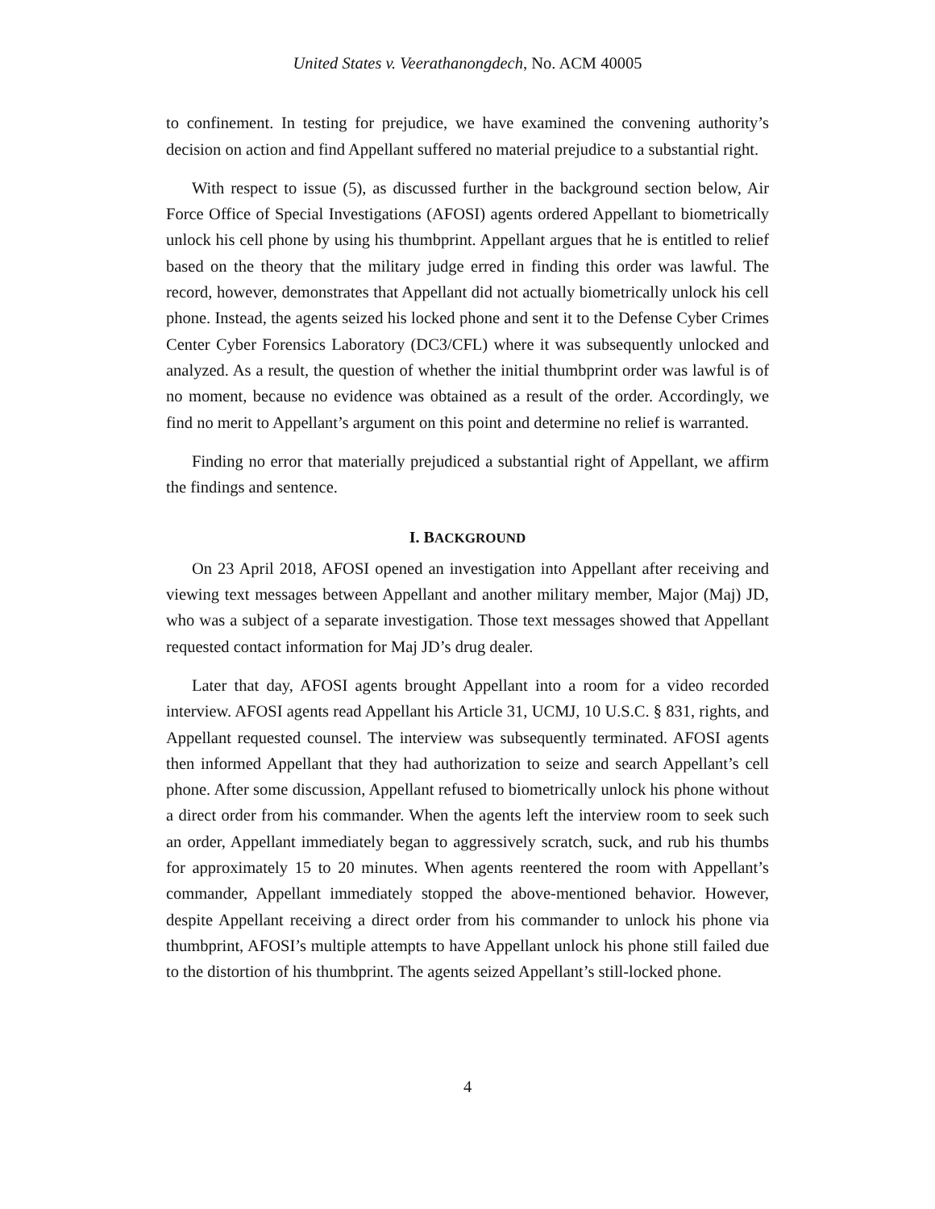United States v. Veerathanongdech, No. ACM 40005
to confinement. In testing for prejudice, we have examined the convening authority’s decision on action and find Appellant suffered no material prejudice to a substantial right.
With respect to issue (5), as discussed further in the background section below, Air Force Office of Special Investigations (AFOSI) agents ordered Appellant to biometrically unlock his cell phone by using his thumbprint. Appellant argues that he is entitled to relief based on the theory that the military judge erred in finding this order was lawful. The record, however, demonstrates that Appellant did not actually biometrically unlock his cell phone. Instead, the agents seized his locked phone and sent it to the Defense Cyber Crimes Center Cyber Forensics Laboratory (DC3/CFL) where it was subsequently unlocked and analyzed. As a result, the question of whether the initial thumbprint order was lawful is of no moment, because no evidence was obtained as a result of the order. Accordingly, we find no merit to Appellant’s argument on this point and determine no relief is warranted.
Finding no error that materially prejudiced a substantial right of Appellant, we affirm the findings and sentence.
I. BACKGROUND
On 23 April 2018, AFOSI opened an investigation into Appellant after receiving and viewing text messages between Appellant and another military member, Major (Maj) JD, who was a subject of a separate investigation. Those text messages showed that Appellant requested contact information for Maj JD’s drug dealer.
Later that day, AFOSI agents brought Appellant into a room for a video recorded interview. AFOSI agents read Appellant his Article 31, UCMJ, 10 U.S.C. § 831, rights, and Appellant requested counsel. The interview was subsequently terminated. AFOSI agents then informed Appellant that they had authorization to seize and search Appellant’s cell phone. After some discussion, Appellant refused to biometrically unlock his phone without a direct order from his commander. When the agents left the interview room to seek such an order, Appellant immediately began to aggressively scratch, suck, and rub his thumbs for approximately 15 to 20 minutes. When agents reentered the room with Appellant’s commander, Appellant immediately stopped the above-mentioned behavior. However, despite Appellant receiving a direct order from his commander to unlock his phone via thumbprint, AFOSI’s multiple attempts to have Appellant unlock his phone still failed due to the distortion of his thumbprint. The agents seized Appellant’s still-locked phone.
4